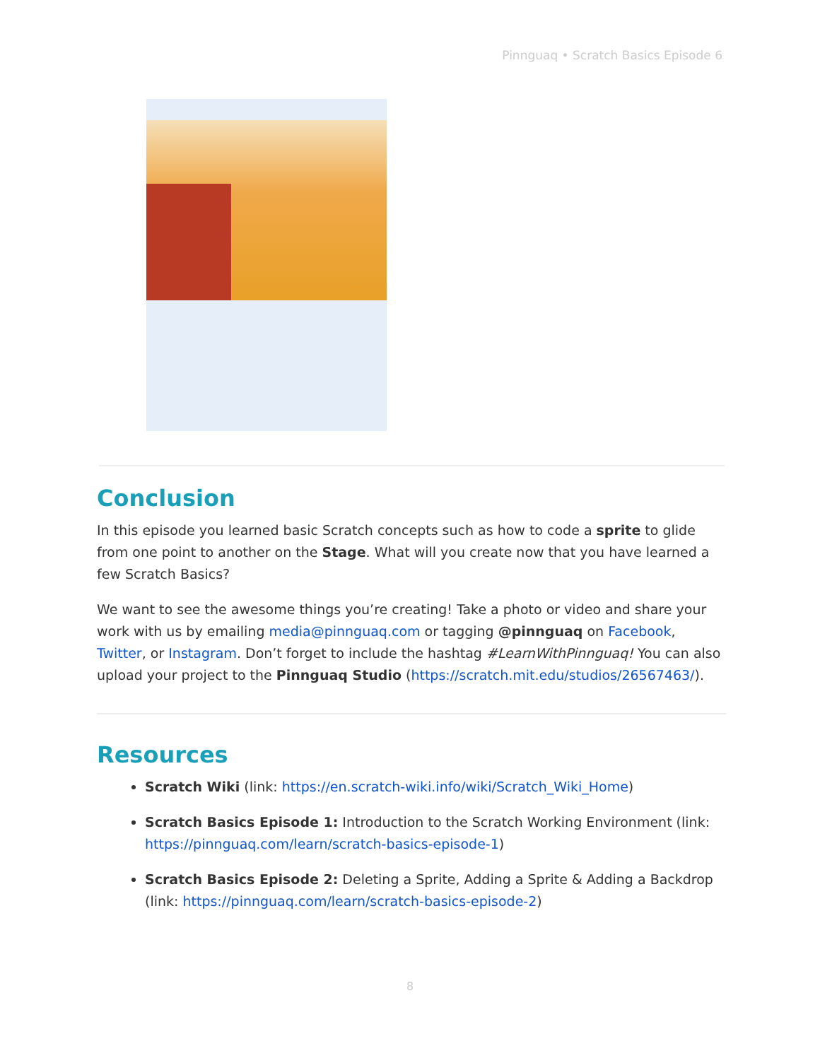Pinnguaq • Scratch Basics Episode 6
Conclusion
In this episode you learned basic Scratch concepts such as how to code a sprite to glide from one point to another on the Stage. What will you create now that you have learned a few Scratch Basics?
We want to see the awesome things you’re creating! Take a photo or video and share your work with us by emailing media@pinnguaq.com or tagging @pinnguaq on Facebook, Twitter, or Instagram. Don’t forget to include the hashtag #LearnWithPinnguaq! You can also upload your project to the Pinnguaq Studio (https://scratch.mit.edu/studios/26567463/).
Resources
Scratch Wiki (link: https://en.scratch-wiki.info/wiki/Scratch_Wiki_Home)
Scratch Basics Episode 1: Introduction to the Scratch Working Environment (link: https://pinnguaq.com/learn/scratch-basics-episode-1)
Scratch Basics Episode 2: Deleting a Sprite, Adding a Sprite & Adding a Backdrop (link: https://pinnguaq.com/learn/scratch-basics-episode-2)
8